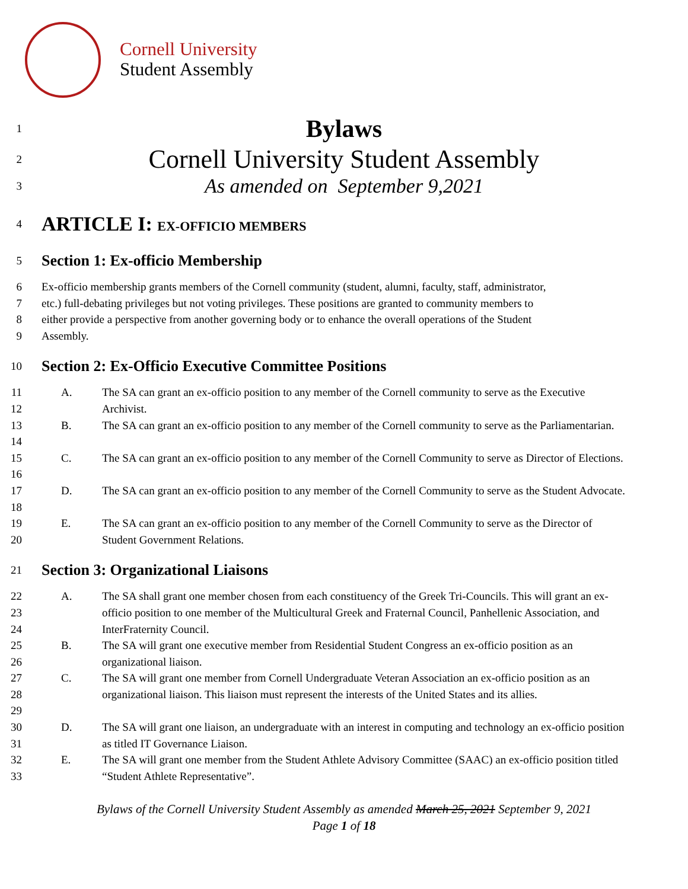Cornell University
Student Assembly
1 Bylaws
2 Cornell University Student Assembly
3 As amended on September 9,2021
4 ARTICLE I: EX-OFFICIO MEMBERS
5
Section 1: Ex-officio Membership
6 Ex-officio membership grants members of the Cornell community (student, alumni, faculty, staff, administrator,
7 etc.) full-debating privileges but not voting privileges. These positions are granted to community members to
8 either provide a perspective from another governing body or to enhance the overall operations of the Student
9 Assembly.
10
Section 2: Ex-Officio Executive Committee Positions
11
12 A. The SA can grant an ex-officio position to any member of the Cornell community to serve as the Executive Archivist.
13
14 B. The SA can grant an ex-officio position to any member of the Cornell community to serve as the Parliamentarian.
15
16 C. The SA can grant an ex-officio position to any member of the Cornell Community to serve as Director of Elections.
17
18 D. The SA can grant an ex-officio position to any member of the Cornell Community to serve as the Student Advocate.
19
20 E. The SA can grant an ex-officio position to any member of the Cornell Community to serve as the Director of Student Government Relations.
21
Section 3: Organizational Liaisons
22
23
24 A. The SA shall grant one member chosen from each constituency of the Greek Tri-Councils. This will grant an ex-officio position to one member of the Multicultural Greek and Fraternal Council, Panhellenic Association, and InterFraternity Council.
25
26 B. The SA will grant one executive member from Residential Student Congress an ex-officio position as an organizational liaison.
27
28
29 C. The SA will grant one member from Cornell Undergraduate Veteran Association an ex-officio position as an organizational liaison. This liaison must represent the interests of the United States and its allies.
30
31 D. The SA will grant one liaison, an undergraduate with an interest in computing and technology an ex-officio position as titled IT Governance Liaison.
32
33 E. The SA will grant one member from the Student Athlete Advisory Committee (SAAC) an ex-officio position titled “Student Athlete Representative”.
Bylaws of the Cornell University Student Assembly as amended March 25, 2021 September 9, 2021
Page 1 of 18